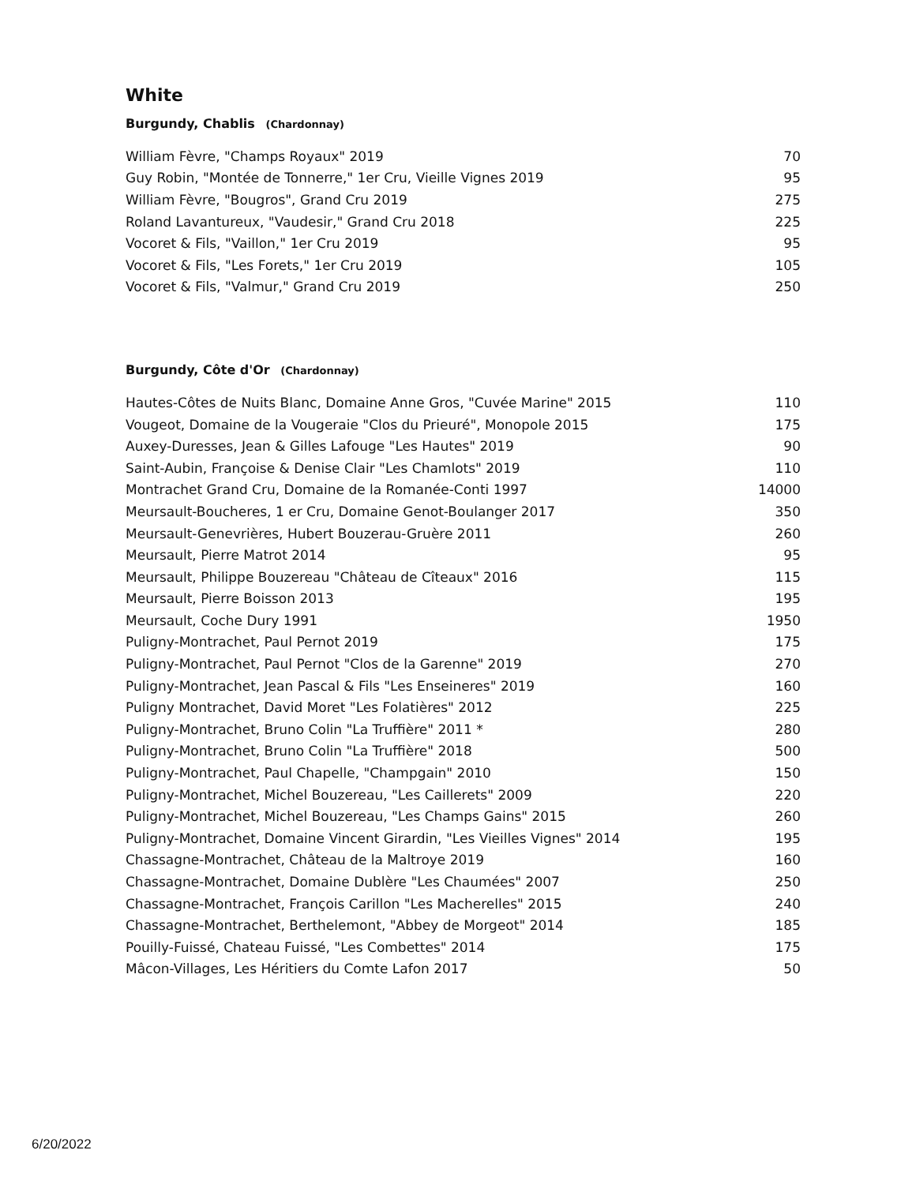White
Burgundy, Chablis (Chardonnay)
| William Fèvre, "Champs Royaux" 2019 | 70 |
| Guy Robin, "Montée de Tonnerre," 1er Cru, Vieille Vignes 2019 | 95 |
| William Fèvre, "Bougros", Grand Cru 2019 | 275 |
| Roland Lavantureux, "Vaudesir," Grand Cru 2018 | 225 |
| Vocoret & Fils, "Vaillon," 1er Cru 2019 | 95 |
| Vocoret & Fils, "Les Forets," 1er Cru 2019 | 105 |
| Vocoret & Fils, "Valmur," Grand Cru 2019 | 250 |
Burgundy, Côte d'Or (Chardonnay)
| Hautes-Côtes de Nuits Blanc, Domaine Anne Gros, "Cuvée Marine" 2015 | 110 |
| Vougeot, Domaine de la Vougeraie "Clos du Prieuré", Monopole 2015 | 175 |
| Auxey-Duresses, Jean & Gilles Lafouge "Les Hautes" 2019 | 90 |
| Saint-Aubin, Françoise & Denise Clair "Les Chamlots" 2019 | 110 |
| Montrachet Grand Cru, Domaine de la Romanée-Conti 1997 | 14000 |
| Meursault-Boucheres, 1 er Cru, Domaine Genot-Boulanger 2017 | 350 |
| Meursault-Genevrières, Hubert Bouzerau-Gruère 2011 | 260 |
| Meursault, Pierre Matrot 2014 | 95 |
| Meursault, Philippe Bouzereau "Château de Cîteaux" 2016 | 115 |
| Meursault, Pierre Boisson 2013 | 195 |
| Meursault, Coche Dury 1991 | 1950 |
| Puligny-Montrachet, Paul Pernot 2019 | 175 |
| Puligny-Montrachet, Paul Pernot "Clos de la Garenne" 2019 | 270 |
| Puligny-Montrachet, Jean Pascal & Fils "Les Enseineres" 2019 | 160 |
| Puligny Montrachet, David Moret "Les Folatières" 2012 | 225 |
| Puligny-Montrachet, Bruno Colin "La Truffière" 2011 * | 280 |
| Puligny-Montrachet, Bruno Colin "La Truffière" 2018 | 500 |
| Puligny-Montrachet, Paul Chapelle, "Champgain" 2010 | 150 |
| Puligny-Montrachet, Michel Bouzereau, "Les Caillerets" 2009 | 220 |
| Puligny-Montrachet, Michel Bouzereau, "Les Champs Gains" 2015 | 260 |
| Puligny-Montrachet, Domaine Vincent Girardin, "Les Vieilles Vignes" 2014 | 195 |
| Chassagne-Montrachet, Château de la Maltroye 2019 | 160 |
| Chassagne-Montrachet, Domaine Dublère "Les Chaumées" 2007 | 250 |
| Chassagne-Montrachet, François Carillon "Les Macherelles" 2015 | 240 |
| Chassagne-Montrachet, Berthelemont, "Abbey de Morgeot" 2014 | 185 |
| Pouilly-Fuissé, Chateau Fuissé, "Les Combettes" 2014 | 175 |
| Mâcon-Villages, Les Héritiers du Comte Lafon 2017 | 50 |
6/20/2022